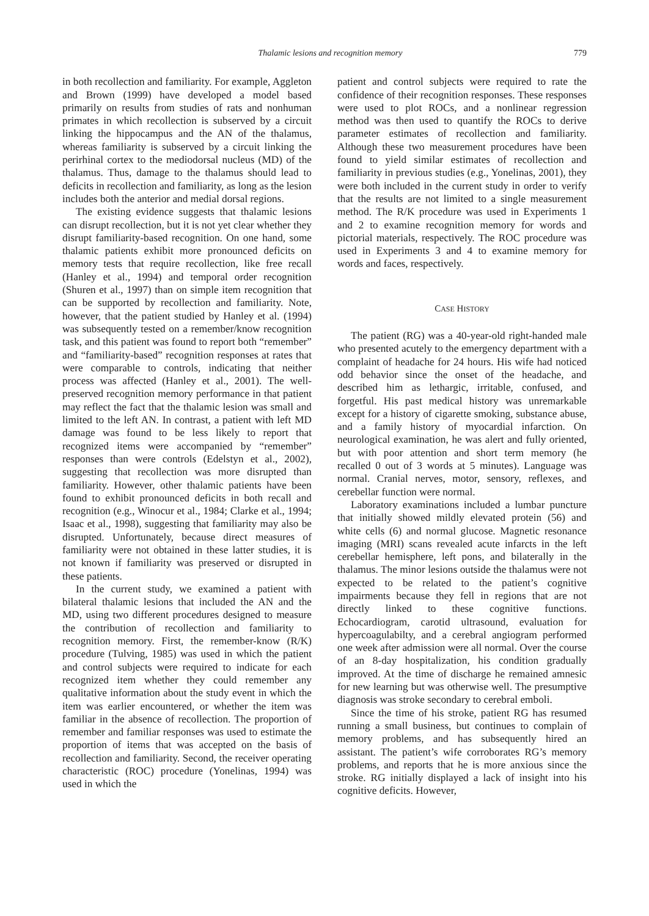Thalamic lesions and recognition memory 779
in both recollection and familiarity. For example, Aggleton and Brown (1999) have developed a model based primarily on results from studies of rats and nonhuman primates in which recollection is subserved by a circuit linking the hippocampus and the AN of the thalamus, whereas familiarity is subserved by a circuit linking the perirhinal cortex to the mediodorsal nucleus (MD) of the thalamus. Thus, damage to the thalamus should lead to deficits in recollection and familiarity, as long as the lesion includes both the anterior and medial dorsal regions.
The existing evidence suggests that thalamic lesions can disrupt recollection, but it is not yet clear whether they disrupt familiarity-based recognition. On one hand, some thalamic patients exhibit more pronounced deficits on memory tests that require recollection, like free recall (Hanley et al., 1994) and temporal order recognition (Shuren et al., 1997) than on simple item recognition that can be supported by recollection and familiarity. Note, however, that the patient studied by Hanley et al. (1994) was subsequently tested on a remember/know recognition task, and this patient was found to report both “remember” and “familiarity-based” recognition responses at rates that were comparable to controls, indicating that neither process was affected (Hanley et al., 2001). The well-preserved recognition memory performance in that patient may reflect the fact that the thalamic lesion was small and limited to the left AN. In contrast, a patient with left MD damage was found to be less likely to report that recognized items were accompanied by “remember” responses than were controls (Edelstyn et al., 2002), suggesting that recollection was more disrupted than familiarity. However, other thalamic patients have been found to exhibit pronounced deficits in both recall and recognition (e.g., Winocur et al., 1984; Clarke et al., 1994; Isaac et al., 1998), suggesting that familiarity may also be disrupted. Unfortunately, because direct measures of familiarity were not obtained in these latter studies, it is not known if familiarity was preserved or disrupted in these patients.
In the current study, we examined a patient with bilateral thalamic lesions that included the AN and the MD, using two different procedures designed to measure the contribution of recollection and familiarity to recognition memory. First, the remember-know (R/K) procedure (Tulving, 1985) was used in which the patient and control subjects were required to indicate for each recognized item whether they could remember any qualitative information about the study event in which the item was earlier encountered, or whether the item was familiar in the absence of recollection. The proportion of remember and familiar responses was used to estimate the proportion of items that was accepted on the basis of recollection and familiarity. Second, the receiver operating characteristic (ROC) procedure (Yonelinas, 1994) was used in which the
patient and control subjects were required to rate the confidence of their recognition responses. These responses were used to plot ROCs, and a nonlinear regression method was then used to quantify the ROCs to derive parameter estimates of recollection and familiarity. Although these two measurement procedures have been found to yield similar estimates of recollection and familiarity in previous studies (e.g., Yonelinas, 2001), they were both included in the current study in order to verify that the results are not limited to a single measurement method. The R/K procedure was used in Experiments 1 and 2 to examine recognition memory for words and pictorial materials, respectively. The ROC procedure was used in Experiments 3 and 4 to examine memory for words and faces, respectively.
CASE HISTORY
The patient (RG) was a 40-year-old right-handed male who presented acutely to the emergency department with a complaint of headache for 24 hours. His wife had noticed odd behavior since the onset of the headache, and described him as lethargic, irritable, confused, and forgetful. His past medical history was unremarkable except for a history of cigarette smoking, substance abuse, and a family history of myocardial infarction. On neurological examination, he was alert and fully oriented, but with poor attention and short term memory (he recalled 0 out of 3 words at 5 minutes). Language was normal. Cranial nerves, motor, sensory, reflexes, and cerebellar function were normal.
Laboratory examinations included a lumbar puncture that initially showed mildly elevated protein (56) and white cells (6) and normal glucose. Magnetic resonance imaging (MRI) scans revealed acute infarcts in the left cerebellar hemisphere, left pons, and bilaterally in the thalamus. The minor lesions outside the thalamus were not expected to be related to the patient’s cognitive impairments because they fell in regions that are not directly linked to these cognitive functions. Echocardiogram, carotid ultrasound, evaluation for hypercoagulabilty, and a cerebral angiogram performed one week after admission were all normal. Over the course of an 8-day hospitalization, his condition gradually improved. At the time of discharge he remained amnesic for new learning but was otherwise well. The presumptive diagnosis was stroke secondary to cerebral emboli.
Since the time of his stroke, patient RG has resumed running a small business, but continues to complain of memory problems, and has subsequently hired an assistant. The patient’s wife corroborates RG’s memory problems, and reports that he is more anxious since the stroke. RG initially displayed a lack of insight into his cognitive deficits. However,